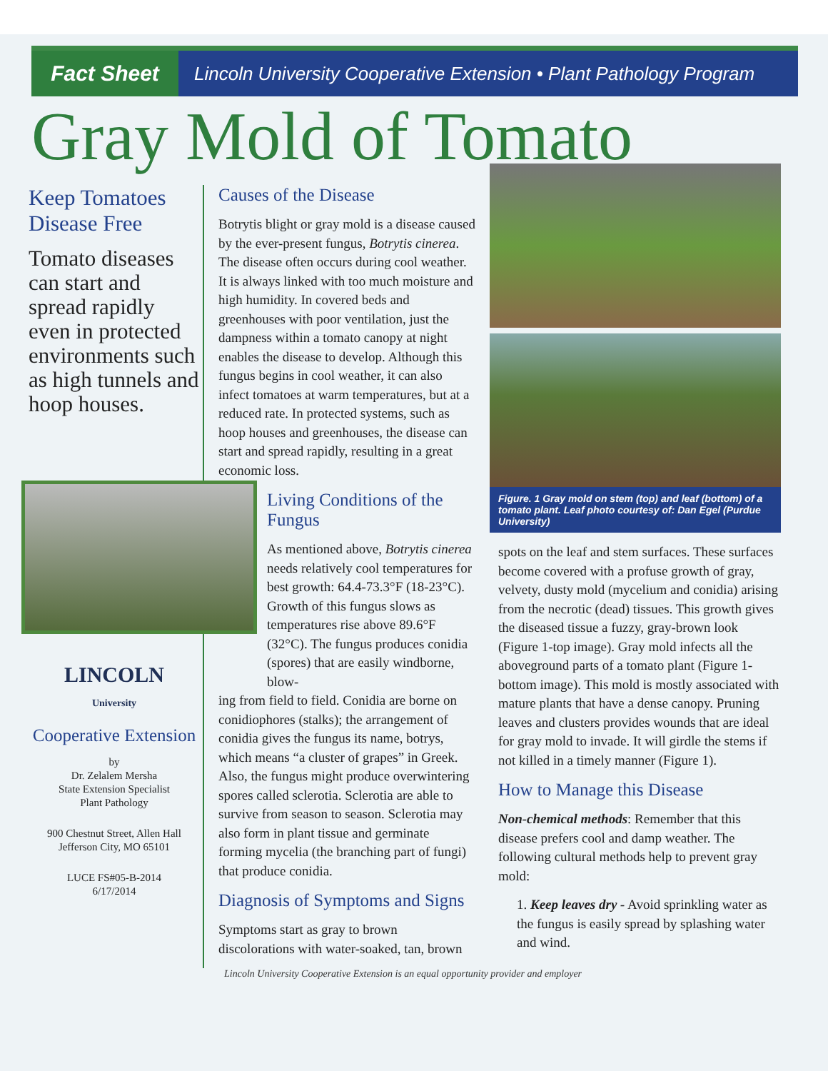Fact Sheet
Lincoln University Cooperative Extension • Plant Pathology Program
Gray Mold of Tomato
Keep Tomatoes Disease Free
Tomato diseases can start and spread rapidly even in protected environments such as high tunnels and hoop houses.
LINCOLN
University
Cooperative Extension
by
Dr. Zelalem Mersha
State Extension Specialist
Plant Pathology
900 Chestnut Street, Allen Hall
Jefferson City, MO 65101
LUCE FS#05-B-2014
6/17/2014
Causes of the Disease
Botrytis blight or gray mold is a disease caused by the ever-present fungus, Botrytis cinerea. The disease often occurs during cool weather. It is always linked with too much moisture and high humidity. In covered beds and greenhouses with poor ventilation, just the dampness within a tomato canopy at night enables the disease to develop. Although this fungus begins in cool weather, it can also infect tomatoes at warm temperatures, but at a reduced rate. In protected systems, such as hoop houses and greenhouses, the disease can start and spread rapidly, resulting in a great economic loss.
Living Conditions of the Fungus
As mentioned above, Botrytis cinerea needs relatively cool temperatures for best growth: 64.4-73.3°F (18-23°C). Growth of this fungus slows as temperatures rise above 89.6°F (32°C). The fungus produces conidia (spores) that are easily windborne, blow-
ing from field to field. Conidia are borne on conidiophores (stalks); the arrangement of conidia gives the fungus its name, botrys, which means “a cluster of grapes” in Greek. Also, the fungus might produce overwintering spores called sclerotia. Sclerotia are able to survive from season to season. Sclerotia may also form in plant tissue and germinate forming mycelia (the branching part of fungi) that produce conidia.
Diagnosis of Symptoms and Signs
Symptoms start as gray to brown discolorations with water-soaked, tan, brown
Figure. 1 Gray mold on stem (top) and leaf (bottom) of a tomato plant. Leaf photo courtesy of: Dan Egel (Purdue University)
spots on the leaf and stem surfaces. These surfaces become covered with a profuse growth of gray, velvety, dusty mold (mycelium and conidia) arising from the necrotic (dead) tissues. This growth gives the diseased tissue a fuzzy, gray-brown look (Figure 1-top image). Gray mold infects all the aboveground parts of a tomato plant (Figure 1-bottom image). This mold is mostly associated with mature plants that have a dense canopy. Pruning leaves and clusters provides wounds that are ideal for gray mold to invade. It will girdle the stems if not killed in a timely manner (Figure 1).
How to Manage this Disease
Non-chemical methods: Remember that this disease prefers cool and damp weather. The following cultural methods help to prevent gray mold:
1. Keep leaves dry - Avoid sprinkling water as the fungus is easily spread by splashing water and wind.
Lincoln University Cooperative Extension is an equal opportunity provider and employer